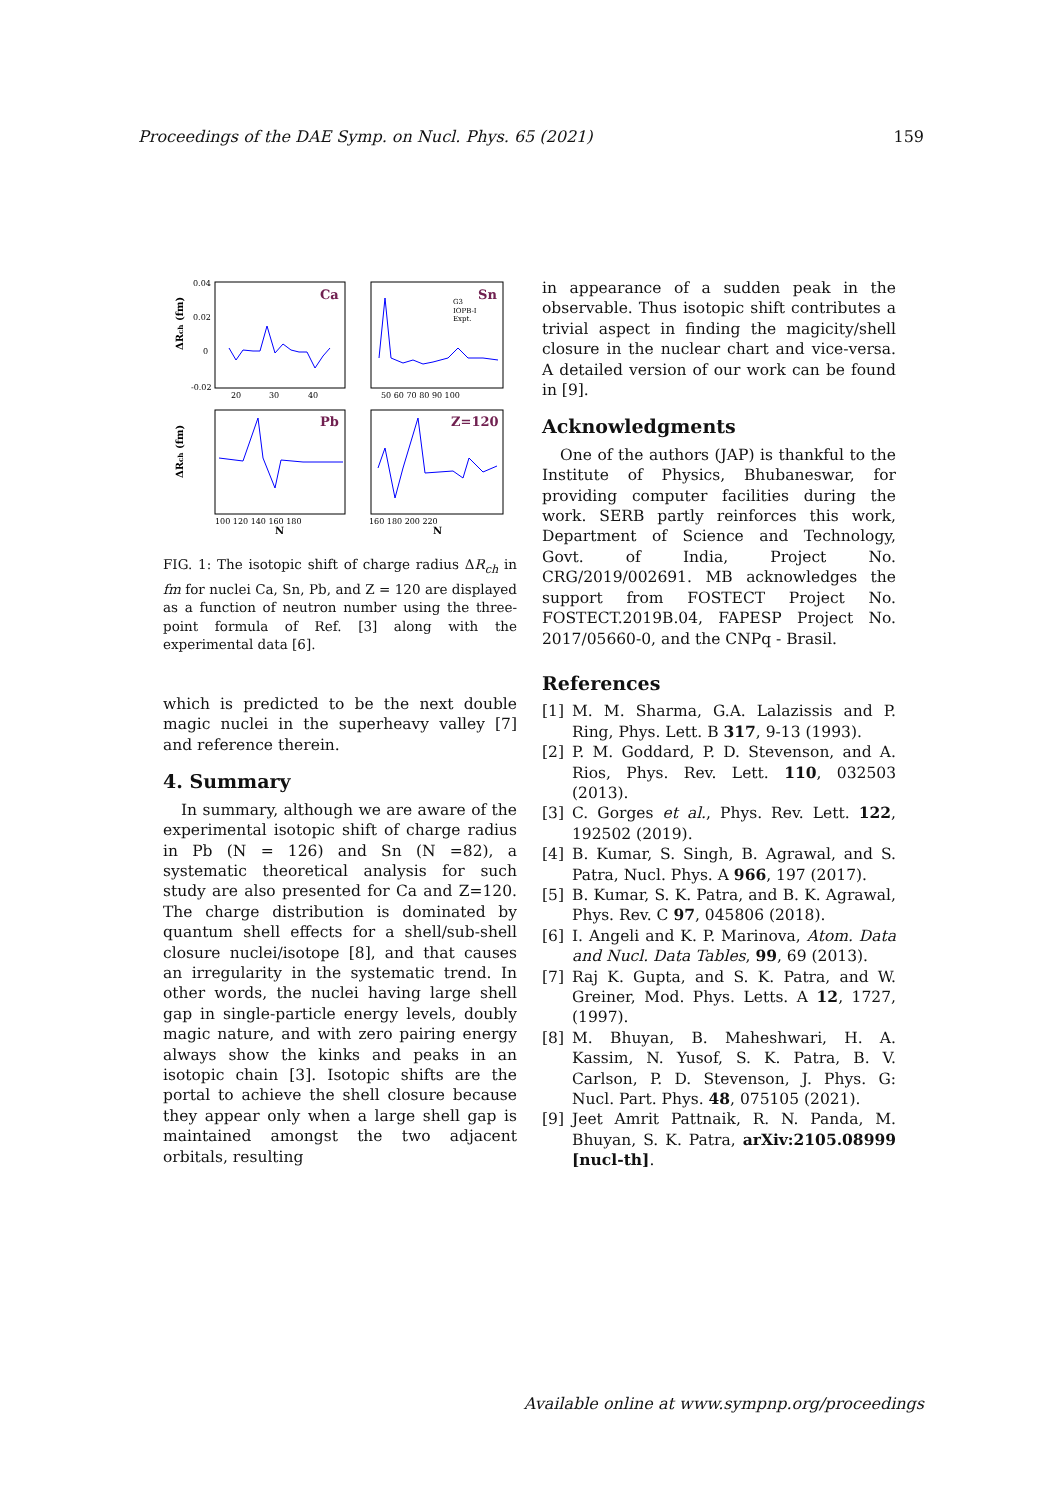Proceedings of the DAE Symp. on Nucl. Phys. 65 (2021) 159
Ca
Sn
Pb
Z=120
G3
IOPB-I
Expt.
ΔRch (fm)
ΔRch (fm)
N
N
0.04
0.02
0
-0.02
20
30
40
50 60 70 80 90 100
100 120 140 160 180
160 180 200 220
FIG. 1: The isotopic shift of charge radius ΔR<sub>ch</sub> in fm for nuclei Ca, Sn, Pb, and Z = 120 are displayed as a function of neutron number using the three-point formula of Ref. [3] along with the experimental data [6].
which is predicted to be the next double magic nuclei in the superheavy valley [7] and reference therein.
4. Summary
In summary, although we are aware of the experimental isotopic shift of charge radius in Pb (N = 126) and Sn (N =82), a systematic theoretical analysis for such study are also presented for Ca and Z=120. The charge distribution is dominated by quantum shell effects for a shell/sub-shell closure nuclei/isotope [8], and that causes an irregularity in the systematic trend. In other words, the nuclei having large shell gap in single-particle energy levels, doubly magic nature, and with zero pairing energy always show the kinks and peaks in an isotopic chain [3]. Isotopic shifts are the portal to achieve the shell closure because they appear only when a large shell gap is maintained amongst the two adjacent orbitals, resulting
in appearance of a sudden peak in the observable. Thus isotopic shift contributes a trivial aspect in finding the magicity/shell closure in the nuclear chart and vice-versa. A detailed version of our work can be found in [9].
Acknowledgments
One of the authors (JAP) is thankful to the Institute of Physics, Bhubaneswar, for providing computer facilities during the work. SERB partly reinforces this work, Department of Science and Technology, Govt. of India, Project No. CRG/2019/002691. MB acknowledges the support from FOSTECT Project No. FOSTECT.2019B.04, FAPESP Project No. 2017/05660-0, and the CNPq - Brasil.
References
[1] M. M. Sharma, G.A. Lalazissis and P. Ring, Phys. Lett. B 317, 9-13 (1993).
[2] P. M. Goddard, P. D. Stevenson, and A. Rios, Phys. Rev. Lett. 110, 032503 (2013).
[3] C. Gorges et al., Phys. Rev. Lett. 122, 192502 (2019).
[4] B. Kumar, S. Singh, B. Agrawal, and S. Patra, Nucl. Phys. A 966, 197 (2017).
[5] B. Kumar, S. K. Patra, and B. K. Agrawal, Phys. Rev. C 97, 045806 (2018).
[6] I. Angeli and K. P. Marinova, Atom. Data and Nucl. Data Tables, 99, 69 (2013).
[7] Raj K. Gupta, and S. K. Patra, and W. Greiner, Mod. Phys. Letts. A 12, 1727, (1997).
[8] M. Bhuyan, B. Maheshwari, H. A. Kassim, N. Yusof, S. K. Patra, B. V. Carlson, P. D. Stevenson, J. Phys. G: Nucl. Part. Phys. 48, 075105 (2021).
[9] Jeet Amrit Pattnaik, R. N. Panda, M. Bhuyan, S. K. Patra, arXiv:2105.08999 [nucl-th].
Available online at www.sympnp.org/proceedings